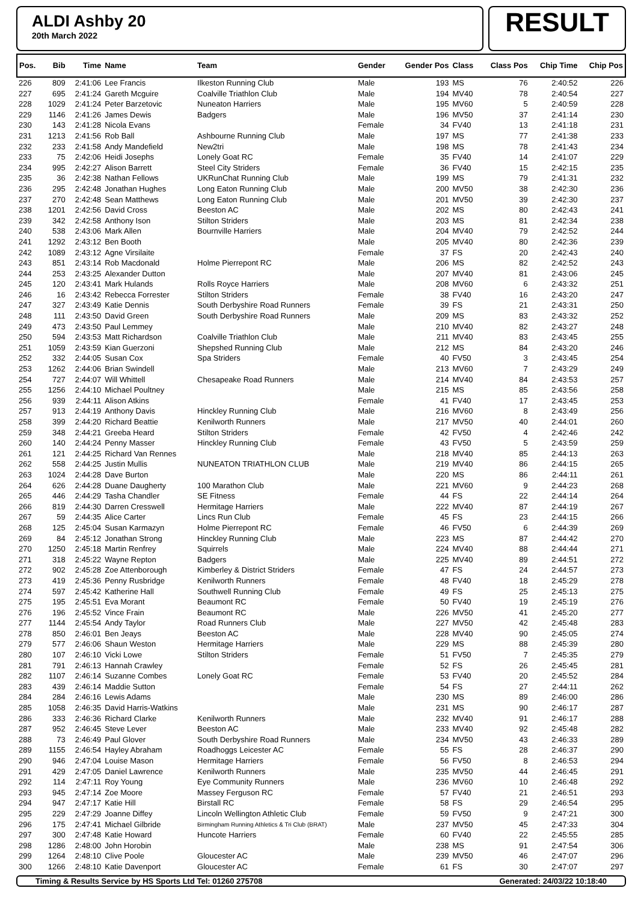ALDI Ashby 20
20th March 2022
RESULT
| Pos. | Bib | Time | Name | Team | Gender | Gender Pos | Class | Class Pos | Chip Time | Chip Pos |
| --- | --- | --- | --- | --- | --- | --- | --- | --- | --- | --- |
| 226 | 809 | 2:41:06 | Lee Francis | Ilkeston Running Club | Male | 193 | MS | 76 | 2:40:52 | 226 |
| 227 | 695 | 2:41:24 | Gareth Mcguire | Coalville Triathlon Club | Male | 194 | MV40 | 78 | 2:40:54 | 227 |
| 228 | 1029 | 2:41:24 | Peter Barzetovic | Nuneaton Harriers | Male | 195 | MV60 | 5 | 2:40:59 | 228 |
| 229 | 1146 | 2:41:26 | James Dewis | Badgers | Male | 196 | MV50 | 37 | 2:41:14 | 230 |
| 230 | 143 | 2:41:28 | Nicola Evans | | Female | 34 | FV40 | 13 | 2:41:18 | 231 |
| 231 | 1213 | 2:41:56 | Rob Ball | Ashbourne Running Club | Male | 197 | MS | 77 | 2:41:38 | 233 |
| 232 | 233 | 2:41:58 | Andy Mandefield | New2tri | Male | 198 | MS | 78 | 2:41:43 | 234 |
| 233 | 75 | 2:42:06 | Heidi Josephs | Lonely Goat RC | Female | 35 | FV40 | 14 | 2:41:07 | 229 |
| 234 | 995 | 2:42:27 | Alison Barrett | Steel City Striders | Female | 36 | FV40 | 15 | 2:42:15 | 235 |
| 235 | 36 | 2:42:38 | Nathan Fellows | UKRunChat Running Club | Male | 199 | MS | 79 | 2:41:31 | 232 |
| 236 | 295 | 2:42:48 | Jonathan Hughes | Long Eaton Running Club | Male | 200 | MV50 | 38 | 2:42:30 | 236 |
| 237 | 270 | 2:42:48 | Sean Matthews | Long Eaton Running Club | Male | 201 | MV50 | 39 | 2:42:30 | 237 |
| 238 | 1201 | 2:42:56 | David Cross | Beeston AC | Male | 202 | MS | 80 | 2:42:43 | 241 |
| 239 | 342 | 2:42:58 | Anthony Ison | Stilton Striders | Male | 203 | MS | 81 | 2:42:34 | 238 |
| 240 | 538 | 2:43:06 | Mark Allen | Bournville Harriers | Male | 204 | MV40 | 79 | 2:42:52 | 244 |
| 241 | 1292 | 2:43:12 | Ben Booth | | Male | 205 | MV40 | 80 | 2:42:36 | 239 |
| 242 | 1089 | 2:43:12 | Agne Virsilaite | | Female | 37 | FS | 20 | 2:42:43 | 240 |
| 243 | 851 | 2:43:14 | Rob Macdonald | Holme Pierrepont RC | Male | 206 | MS | 82 | 2:42:52 | 243 |
| 244 | 253 | 2:43:25 | Alexander Dutton | | Male | 207 | MV40 | 81 | 2:43:06 | 245 |
| 245 | 120 | 2:43:41 | Mark Hulands | Rolls Royce Harriers | Male | 208 | MV60 | 6 | 2:43:32 | 251 |
| 246 | 16 | 2:43:42 | Rebecca Forrester | Stilton Striders | Female | 38 | FV40 | 16 | 2:43:20 | 247 |
| 247 | 327 | 2:43:49 | Katie Dennis | South Derbyshire Road Runners | Female | 39 | FS | 21 | 2:43:31 | 250 |
| 248 | 111 | 2:43:50 | David Green | South Derbyshire Road Runners | Male | 209 | MS | 83 | 2:43:32 | 252 |
| 249 | 473 | 2:43:50 | Paul Lemmey | | Male | 210 | MV40 | 82 | 2:43:27 | 248 |
| 250 | 594 | 2:43:53 | Matt Richardson | Coalville Triathlon Club | Male | 211 | MV40 | 83 | 2:43:45 | 255 |
| 251 | 1059 | 2:43:59 | Kian Guerzoni | Shepshed Running Club | Male | 212 | MS | 84 | 2:43:20 | 246 |
| 252 | 332 | 2:44:05 | Susan Cox | Spa Striders | Female | 40 | FV50 | 3 | 2:43:45 | 254 |
| 253 | 1262 | 2:44:06 | Brian Swindell | | Male | 213 | MV60 | 7 | 2:43:29 | 249 |
| 254 | 727 | 2:44:07 | Will Whittell | Chesapeake Road Runners | Male | 214 | MV40 | 84 | 2:43:53 | 257 |
| 255 | 1256 | 2:44:10 | Michael Poultney | | Male | 215 | MS | 85 | 2:43:56 | 258 |
| 256 | 939 | 2:44:11 | Alison Atkins | | Female | 41 | FV40 | 17 | 2:43:45 | 253 |
| 257 | 913 | 2:44:19 | Anthony Davis | Hinckley Running Club | Male | 216 | MV60 | 8 | 2:43:49 | 256 |
| 258 | 399 | 2:44:20 | Richard Beattie | Kenilworth Runners | Male | 217 | MV50 | 40 | 2:44:01 | 260 |
| 259 | 348 | 2:44:21 | Greeba Heard | Stilton Striders | Female | 42 | FV50 | 4 | 2:42:46 | 242 |
| 260 | 140 | 2:44:24 | Penny Masser | Hinckley Running Club | Female | 43 | FV50 | 5 | 2:43:59 | 259 |
| 261 | 121 | 2:44:25 | Richard Van Rennes | | Male | 218 | MV40 | 85 | 2:44:13 | 263 |
| 262 | 558 | 2:44:25 | Justin Mullis | NUNEATON TRIATHLON CLUB | Male | 219 | MV40 | 86 | 2:44:15 | 265 |
| 263 | 1024 | 2:44:28 | Dave Burton | | Male | 220 | MS | 86 | 2:44:11 | 261 |
| 264 | 626 | 2:44:28 | Duane Daugherty | 100 Marathon Club | Male | 221 | MV60 | 9 | 2:44:23 | 268 |
| 265 | 446 | 2:44:29 | Tasha Chandler | SE Fitness | Female | 44 | FS | 22 | 2:44:14 | 264 |
| 266 | 819 | 2:44:30 | Darren Cresswell | Hermitage Harriers | Male | 222 | MV40 | 87 | 2:44:19 | 267 |
| 267 | 59 | 2:44:35 | Alice Carter | Lincs Run Club | Female | 45 | FS | 23 | 2:44:15 | 266 |
| 268 | 125 | 2:45:04 | Susan Karmazyn | Holme Pierrepont RC | Female | 46 | FV50 | 6 | 2:44:39 | 269 |
| 269 | 84 | 2:45:12 | Jonathan Strong | Hinckley Running Club | Male | 223 | MS | 87 | 2:44:42 | 270 |
| 270 | 1250 | 2:45:18 | Martin Renfrey | Squirrels | Male | 224 | MV40 | 88 | 2:44:44 | 271 |
| 271 | 318 | 2:45:22 | Wayne Repton | Badgers | Male | 225 | MV40 | 89 | 2:44:51 | 272 |
| 272 | 902 | 2:45:28 | Zoe Attenborough | Kimberley & District Striders | Female | 47 | FS | 24 | 2:44:57 | 273 |
| 273 | 419 | 2:45:36 | Penny Rusbridge | Kenilworth Runners | Female | 48 | FV40 | 18 | 2:45:29 | 278 |
| 274 | 597 | 2:45:42 | Katherine Hall | Southwell Running Club | Female | 49 | FS | 25 | 2:45:13 | 275 |
| 275 | 195 | 2:45:51 | Eva Morant | Beaumont RC | Female | 50 | FV40 | 19 | 2:45:19 | 276 |
| 276 | 196 | 2:45:52 | Vince Frain | Beaumont RC | Male | 226 | MV50 | 41 | 2:45:20 | 277 |
| 277 | 1144 | 2:45:54 | Andy Taylor | Road Runners Club | Male | 227 | MV50 | 42 | 2:45:48 | 283 |
| 278 | 850 | 2:46:01 | Ben Jeays | Beeston AC | Male | 228 | MV40 | 90 | 2:45:05 | 274 |
| 279 | 577 | 2:46:06 | Shaun Weston | Hermitage Harriers | Male | 229 | MS | 88 | 2:45:39 | 280 |
| 280 | 107 | 2:46:10 | Vicki Lowe | Stilton Striders | Female | 51 | FV50 | 7 | 2:45:35 | 279 |
| 281 | 791 | 2:46:13 | Hannah Crawley | | Female | 52 | FS | 26 | 2:45:45 | 281 |
| 282 | 1107 | 2:46:14 | Suzanne Combes | Lonely Goat RC | Female | 53 | FV40 | 20 | 2:45:52 | 284 |
| 283 | 439 | 2:46:14 | Maddie Sutton | | Female | 54 | FS | 27 | 2:44:11 | 262 |
| 284 | 284 | 2:46:16 | Lewis Adams | | Male | 230 | MS | 89 | 2:46:00 | 286 |
| 285 | 1058 | 2:46:35 | David Harris-Watkins | | Male | 231 | MS | 90 | 2:46:17 | 287 |
| 286 | 333 | 2:46:36 | Richard Clarke | Kenilworth Runners | Male | 232 | MV40 | 91 | 2:46:17 | 288 |
| 287 | 952 | 2:46:45 | Steve Lever | Beeston AC | Male | 233 | MV40 | 92 | 2:45:48 | 282 |
| 288 | 73 | 2:46:49 | Paul Glover | South Derbyshire Road Runners | Male | 234 | MV50 | 43 | 2:46:33 | 289 |
| 289 | 1155 | 2:46:54 | Hayley Abraham | Roadhoggs Leicester AC | Female | 55 | FS | 28 | 2:46:37 | 290 |
| 290 | 946 | 2:47:04 | Louise Mason | Hermitage Harriers | Female | 56 | FV50 | 8 | 2:46:53 | 294 |
| 291 | 429 | 2:47:05 | Daniel Lawrence | Kenilworth Runners | Male | 235 | MV50 | 44 | 2:46:45 | 291 |
| 292 | 114 | 2:47:11 | Roy Young | Eye Community Runners | Male | 236 | MV60 | 10 | 2:46:48 | 292 |
| 293 | 945 | 2:47:14 | Zoe Moore | Massey Ferguson RC | Female | 57 | FV40 | 21 | 2:46:51 | 293 |
| 294 | 947 | 2:47:17 | Katie Hill | Birstall RC | Female | 58 | FS | 29 | 2:46:54 | 295 |
| 295 | 229 | 2:47:29 | Joanne Diffey | Lincoln Wellington Athletic Club | Female | 59 | FV50 | 9 | 2:47:21 | 300 |
| 296 | 175 | 2:47:41 | Michael Gilbride | Birmingham Running Athletics & Tri Club (BRAT) | Male | 237 | MV50 | 45 | 2:47:33 | 304 |
| 297 | 300 | 2:47:48 | Katie Howard | Huncote Harriers | Female | 60 | FV40 | 22 | 2:45:55 | 285 |
| 298 | 1286 | 2:48:00 | John Horobin | | Male | 238 | MS | 91 | 2:47:54 | 306 |
| 299 | 1264 | 2:48:10 | Clive Poole | Gloucester AC | Male | 239 | MV50 | 46 | 2:47:07 | 296 |
| 300 | 1266 | 2:48:10 | Katie Davenport | Gloucester AC | Female | 61 | FS | 30 | 2:47:07 | 297 |
Timing & Results Service by HS Sports Ltd Tel: 01260 275708 Generated: 24/03/22 10:18:40